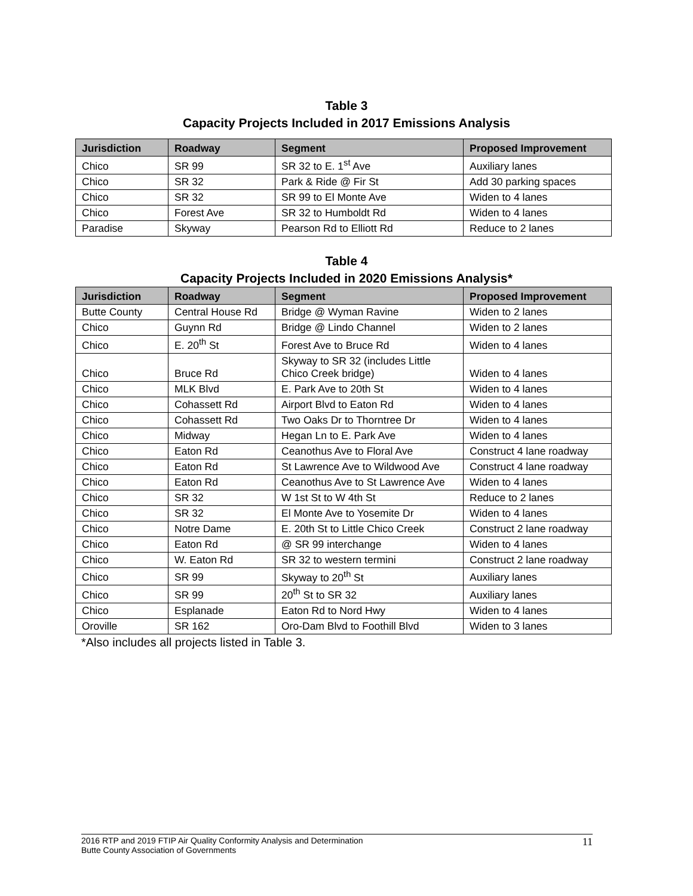Table 3
Capacity Projects Included in 2017 Emissions Analysis
| Jurisdiction | Roadway | Segment | Proposed Improvement |
| --- | --- | --- | --- |
| Chico | SR 99 | SR 32 to E. 1<sup>st</sup> Ave | Auxiliary lanes |
| Chico | SR 32 | Park & Ride @ Fir St | Add 30 parking spaces |
| Chico | SR 32 | SR 99 to El Monte Ave | Widen to 4 lanes |
| Chico | Forest Ave | SR 32 to Humboldt Rd | Widen to 4 lanes |
| Paradise | Skyway | Pearson Rd to Elliott Rd | Reduce to 2 lanes |
Table 4
Capacity Projects Included in 2020 Emissions Analysis*
| Jurisdiction | Roadway | Segment | Proposed Improvement |
| --- | --- | --- | --- |
| Butte County | Central House Rd | Bridge @ Wyman Ravine | Widen to 2 lanes |
| Chico | Guynn Rd | Bridge @ Lindo Channel | Widen to 2 lanes |
| Chico | E. 20<sup>th</sup> St | Forest Ave to Bruce Rd | Widen to 4 lanes |
| Chico | Bruce Rd | Skyway to SR 32 (includes Little Chico Creek bridge) | Widen to 4 lanes |
| Chico | MLK Blvd | E. Park Ave to 20th St | Widen to 4 lanes |
| Chico | Cohassett Rd | Airport Blvd to Eaton Rd | Widen to 4 lanes |
| Chico | Cohassett Rd | Two Oaks Dr to Thorntree Dr | Widen to 4 lanes |
| Chico | Midway | Hegan Ln to E. Park Ave | Widen to 4 lanes |
| Chico | Eaton Rd | Ceanothus Ave to Floral Ave | Construct 4 lane roadway |
| Chico | Eaton Rd | St Lawrence Ave to Wildwood Ave | Construct 4 lane roadway |
| Chico | Eaton Rd | Ceanothus Ave to St Lawrence Ave | Widen to 4 lanes |
| Chico | SR 32 | W 1st St to W 4th St | Reduce to 2 lanes |
| Chico | SR 32 | El Monte Ave to Yosemite Dr | Widen to 4 lanes |
| Chico | Notre Dame | E. 20th St to Little Chico Creek | Construct 2 lane roadway |
| Chico | Eaton Rd | @ SR 99 interchange | Widen to 4 lanes |
| Chico | W. Eaton Rd | SR 32 to western termini | Construct 2 lane roadway |
| Chico | SR 99 | Skyway to 20<sup>th</sup> St | Auxiliary lanes |
| Chico | SR 99 | 20<sup>th</sup> St to SR 32 | Auxiliary lanes |
| Chico | Esplanade | Eaton Rd to Nord Hwy | Widen to 4 lanes |
| Oroville | SR 162 | Oro-Dam Blvd to Foothill Blvd | Widen to 3 lanes |
*Also includes all projects listed in Table 3.
2016 RTP and 2019 FTIP Air Quality Conformity Analysis and Determination
Butte County Association of Governments
11